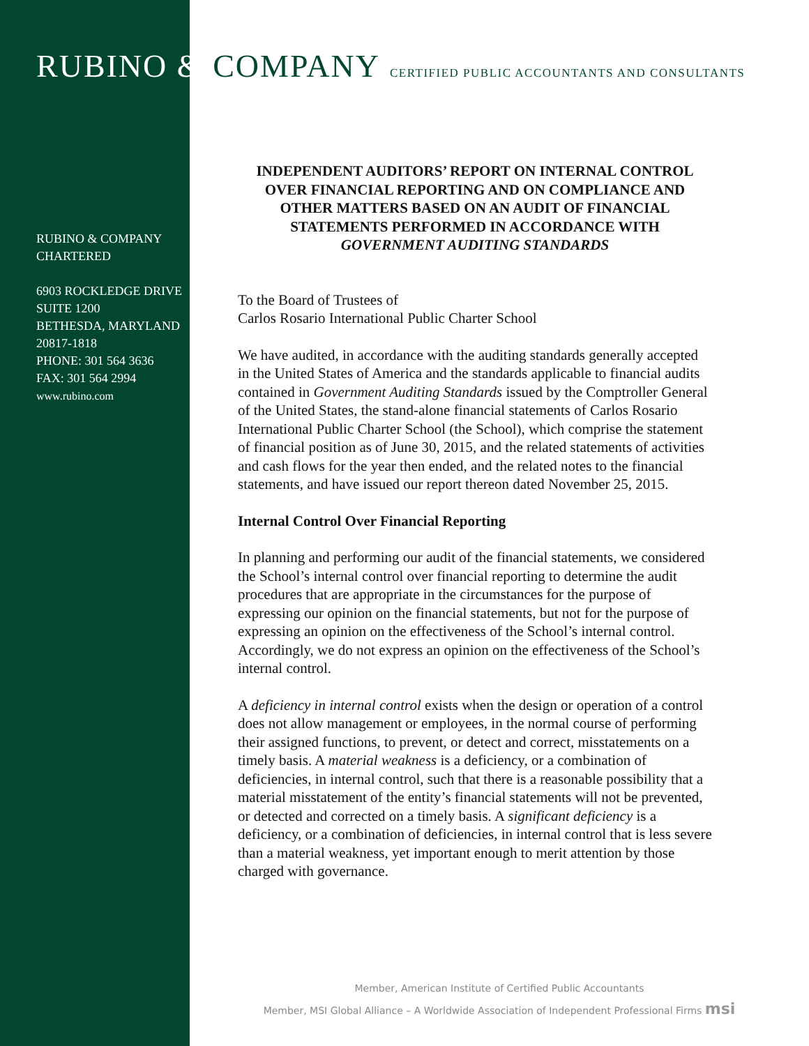RUBINO & COMPANY CERTIFIED PUBLIC ACCOUNTANTS AND CONSULTANTS
RUBINO & COMPANY
CHARTERED
6903 ROCKLEDGE DRIVE
SUITE 1200
BETHESDA, MARYLAND
20817-1818
PHONE: 301 564 3636
FAX: 301 564 2994
www.rubino.com
INDEPENDENT AUDITORS’ REPORT ON INTERNAL CONTROL OVER FINANCIAL REPORTING AND ON COMPLIANCE AND OTHER MATTERS BASED ON AN AUDIT OF FINANCIAL STATEMENTS PERFORMED IN ACCORDANCE WITH GOVERNMENT AUDITING STANDARDS
To the Board of Trustees of
Carlos Rosario International Public Charter School
We have audited, in accordance with the auditing standards generally accepted in the United States of America and the standards applicable to financial audits contained in Government Auditing Standards issued by the Comptroller General of the United States, the stand-alone financial statements of Carlos Rosario International Public Charter School (the School), which comprise the statement of financial position as of June 30, 2015, and the related statements of activities and cash flows for the year then ended, and the related notes to the financial statements, and have issued our report thereon dated November 25, 2015.
Internal Control Over Financial Reporting
In planning and performing our audit of the financial statements, we considered the School’s internal control over financial reporting to determine the audit procedures that are appropriate in the circumstances for the purpose of expressing our opinion on the financial statements, but not for the purpose of expressing an opinion on the effectiveness of the School’s internal control. Accordingly, we do not express an opinion on the effectiveness of the School’s internal control.
A deficiency in internal control exists when the design or operation of a control does not allow management or employees, in the normal course of performing their assigned functions, to prevent, or detect and correct, misstatements on a timely basis. A material weakness is a deficiency, or a combination of deficiencies, in internal control, such that there is a reasonable possibility that a material misstatement of the entity’s financial statements will not be prevented, or detected and corrected on a timely basis. A significant deficiency is a deficiency, or a combination of deficiencies, in internal control that is less severe than a material weakness, yet important enough to merit attention by those charged with governance.
Member, American Institute of Certified Public Accountants
Member, MSI Global Alliance – A Worldwide Association of Independent Professional Firms msi